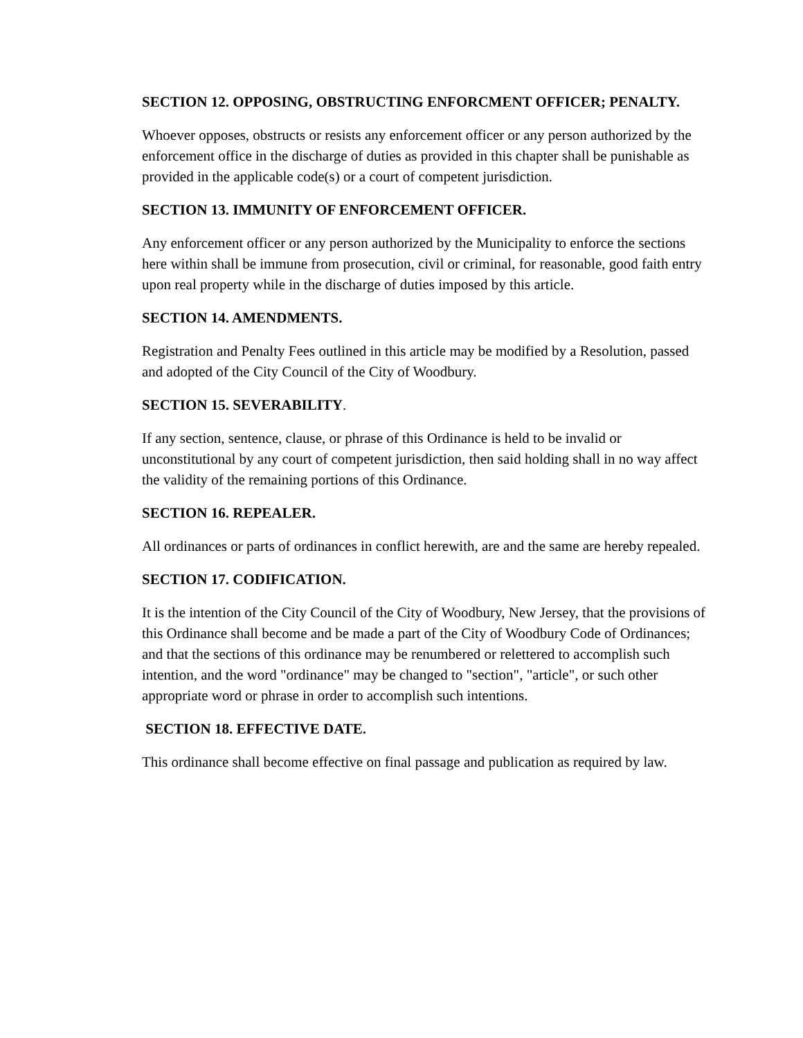SECTION 12. OPPOSING, OBSTRUCTING ENFORCMENT OFFICER; PENALTY.
Whoever opposes, obstructs or resists any enforcement officer or any person authorized by the enforcement office in the discharge of duties as provided in this chapter shall be punishable as provided in the applicable code(s) or a court of competent jurisdiction.
SECTION 13. IMMUNITY OF ENFORCEMENT OFFICER.
Any enforcement officer or any person authorized by the Municipality to enforce the sections here within shall be immune from prosecution, civil or criminal, for reasonable, good faith entry upon real property while in the discharge of duties imposed by this article.
SECTION 14. AMENDMENTS.
Registration and Penalty Fees outlined in this article may be modified by a Resolution, passed and adopted of the City Council of the City of Woodbury.
SECTION 15. SEVERABILITY.
If any section, sentence, clause, or phrase of this Ordinance is held to be invalid or unconstitutional by any court of competent jurisdiction, then said holding shall in no way affect the validity of the remaining portions of this Ordinance.
SECTION 16. REPEALER.
All ordinances or parts of ordinances in conflict herewith, are and the same are hereby repealed.
SECTION 17. CODIFICATION.
It is the intention of the City Council of the City of Woodbury, New Jersey, that the provisions of this Ordinance shall become and be made a part of the City of Woodbury Code of Ordinances; and that the sections of this ordinance may be renumbered or relettered to accomplish such intention, and the word "ordinance" may be changed to "section", "article", or such other appropriate word or phrase in order to accomplish such intentions.
SECTION 18. EFFECTIVE DATE.
This ordinance shall become effective on final passage and publication as required by law.